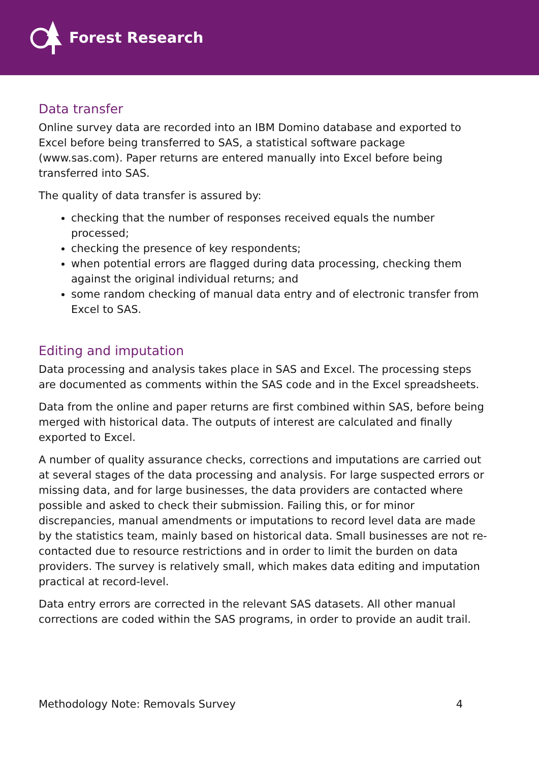Forest Research
Data transfer
Online survey data are recorded into an IBM Domino database and exported to Excel before being transferred to SAS, a statistical software package (www.sas.com). Paper returns are entered manually into Excel before being transferred into SAS.
The quality of data transfer is assured by:
checking that the number of responses received equals the number processed;
checking the presence of key respondents;
when potential errors are flagged during data processing, checking them against the original individual returns; and
some random checking of manual data entry and of electronic transfer from Excel to SAS.
Editing and imputation
Data processing and analysis takes place in SAS and Excel. The processing steps are documented as comments within the SAS code and in the Excel spreadsheets.
Data from the online and paper returns are first combined within SAS, before being merged with historical data. The outputs of interest are calculated and finally exported to Excel.
A number of quality assurance checks, corrections and imputations are carried out at several stages of the data processing and analysis. For large suspected errors or missing data, and for large businesses, the data providers are contacted where possible and asked to check their submission. Failing this, or for minor discrepancies, manual amendments or imputations to record level data are made by the statistics team, mainly based on historical data. Small businesses are not re-contacted due to resource restrictions and in order to limit the burden on data providers. The survey is relatively small, which makes data editing and imputation practical at record-level.
Data entry errors are corrected in the relevant SAS datasets. All other manual corrections are coded within the SAS programs, in order to provide an audit trail.
Methodology Note: Removals Survey 4